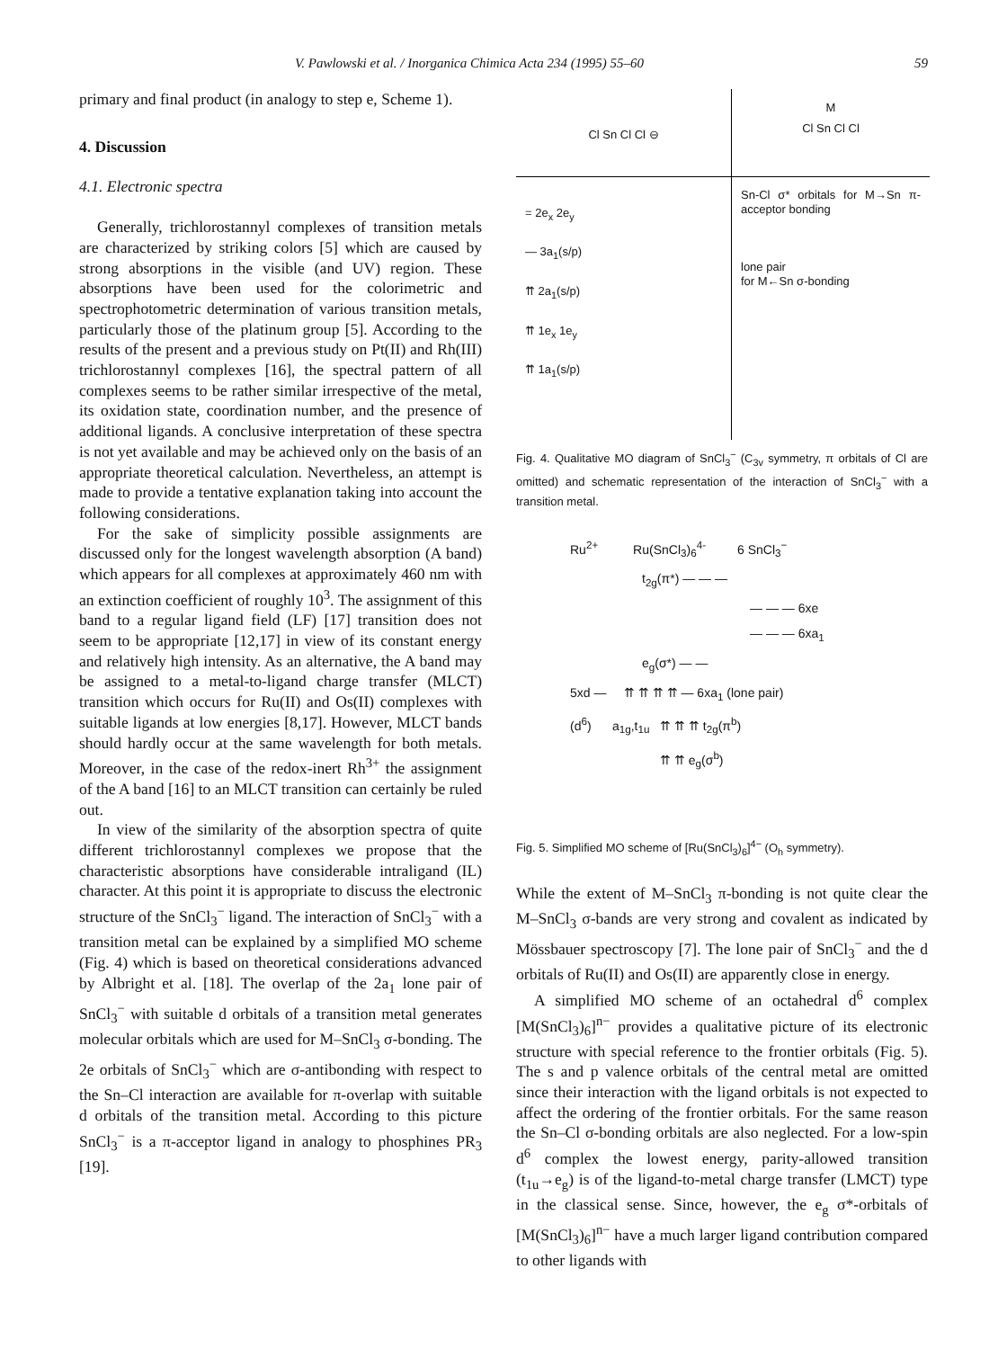V. Pawlowski et al. / Inorganica Chimica Acta 234 (1995) 55–60 59
primary and final product (in analogy to step e, Scheme 1).
4. Discussion
4.1. Electronic spectra
Generally, trichlorostannyl complexes of transition metals are characterized by striking colors [5] which are caused by strong absorptions in the visible (and UV) region. These absorptions have been used for the colorimetric and spectrophotometric determination of various transition metals, particularly those of the platinum group [5]. According to the results of the present and a previous study on Pt(II) and Rh(III) trichlorostannyl complexes [16], the spectral pattern of all complexes seems to be rather similar irrespective of the metal, its oxidation state, coordination number, and the presence of additional ligands. A conclusive interpretation of these spectra is not yet available and may be achieved only on the basis of an appropriate theoretical calculation. Nevertheless, an attempt is made to provide a tentative explanation taking into account the following considerations.
For the sake of simplicity possible assignments are discussed only for the longest wavelength absorption (A band) which appears for all complexes at approximately 460 nm with an extinction coefficient of roughly 10<sup>3</sup>. The assignment of this band to a regular ligand field (LF) [17] transition does not seem to be appropriate [12,17] in view of its constant energy and relatively high intensity. As an alternative, the A band may be assigned to a metal-to-ligand charge transfer (MLCT) transition which occurs for Ru(II) and Os(II) complexes with suitable ligands at low energies [8,17]. However, MLCT bands should hardly occur at the same wavelength for both metals. Moreover, in the case of the redox-inert Rh<sup>3+</sup> the assignment of the A band [16] to an MLCT transition can certainly be ruled out.
In view of the similarity of the absorption spectra of quite different trichlorostannyl complexes we propose that the characteristic absorptions have considerable intraligand (IL) character. At this point it is appropriate to discuss the electronic structure of the SnCl<sub>3</sub><sup>−</sup> ligand. The interaction of SnCl<sub>3</sub><sup>−</sup> with a transition metal can be explained by a simplified MO scheme (Fig. 4) which is based on theoretical considerations advanced by Albright et al. [18]. The overlap of the 2a<sub>1</sub> lone pair of SnCl<sub>3</sub><sup>−</sup> with suitable d orbitals of a transition metal generates molecular orbitals which are used for M–SnCl<sub>3</sub> σ-bonding. The 2e orbitals of SnCl<sub>3</sub><sup>−</sup> which are σ-antibonding with respect to the Sn–Cl interaction are available for π-overlap with suitable d orbitals of the transition metal. According to this picture SnCl<sub>3</sub><sup>−</sup> is a π-acceptor ligand in analogy to phosphines PR<sub>3</sub> [19].
Cl Sn Cl Cl ⊖
M
Cl Sn Cl Cl
= 2e<sub>x</sub> 2e<sub>y</sub>
— 3a<sub>1</sub>(s/p)
⇈ 2a<sub>1</sub>(s/p)
⇈ 1e<sub>x</sub> 1e<sub>y</sub>
⇈ 1a<sub>1</sub>(s/p)
Sn-Cl σ* orbitals for M→Sn π-acceptor bonding
lone pair
for M←Sn σ-bonding
Fig. 4. Qualitative MO diagram of SnCl<sub>3</sub><sup>−</sup> (C<sub>3v</sub> symmetry, π orbitals of Cl are omitted) and schematic representation of the interaction of SnCl<sub>3</sub><sup>−</sup> with a transition metal.
Ru<sup>2+</sup> Ru(SnCl<sub>3</sub>)<sub>6</sub><sup>4-</sup> 6 SnCl<sub>3</sub><sup>−</sup>
t<sub>2g</sub>(π*) — — —
— — — 6xe
— — — 6xa<sub>1</sub>
e<sub>g</sub>(σ*) — —
5xd — ⇈ ⇈ ⇈ ⇈ — 6xa<sub>1</sub> (lone pair)
(d<sup>6</sup>) a<sub>1g</sub>,t<sub>1u</sub> ⇈ ⇈ ⇈ t<sub>2g</sub>(π<sup>b</sup>)
⇈ ⇈ e<sub>g</sub>(σ<sup>b</sup>)
Fig. 5. Simplified MO scheme of [Ru(SnCl<sub>3</sub>)<sub>6</sub>]<sup>4−</sup> (O<sub>h</sub> symmetry).
While the extent of M–SnCl<sub>3</sub> π-bonding is not quite clear the M–SnCl<sub>3</sub> σ-bands are very strong and covalent as indicated by Mössbauer spectroscopy [7]. The lone pair of SnCl<sub>3</sub><sup>−</sup> and the d orbitals of Ru(II) and Os(II) are apparently close in energy.
A simplified MO scheme of an octahedral d<sup>6</sup> complex [M(SnCl<sub>3</sub>)<sub>6</sub>]<sup>n−</sup> provides a qualitative picture of its electronic structure with special reference to the frontier orbitals (Fig. 5). The s and p valence orbitals of the central metal are omitted since their interaction with the ligand orbitals is not expected to affect the ordering of the frontier orbitals. For the same reason the Sn–Cl σ-bonding orbitals are also neglected. For a low-spin d<sup>6</sup> complex the lowest energy, parity-allowed transition (t<sub>1u</sub>→e<sub>g</sub>) is of the ligand-to-metal charge transfer (LMCT) type in the classical sense. Since, however, the e<sub>g</sub> σ*-orbitals of [M(SnCl<sub>3</sub>)<sub>6</sub>]<sup>n−</sup> have a much larger ligand contribution compared to other ligands with